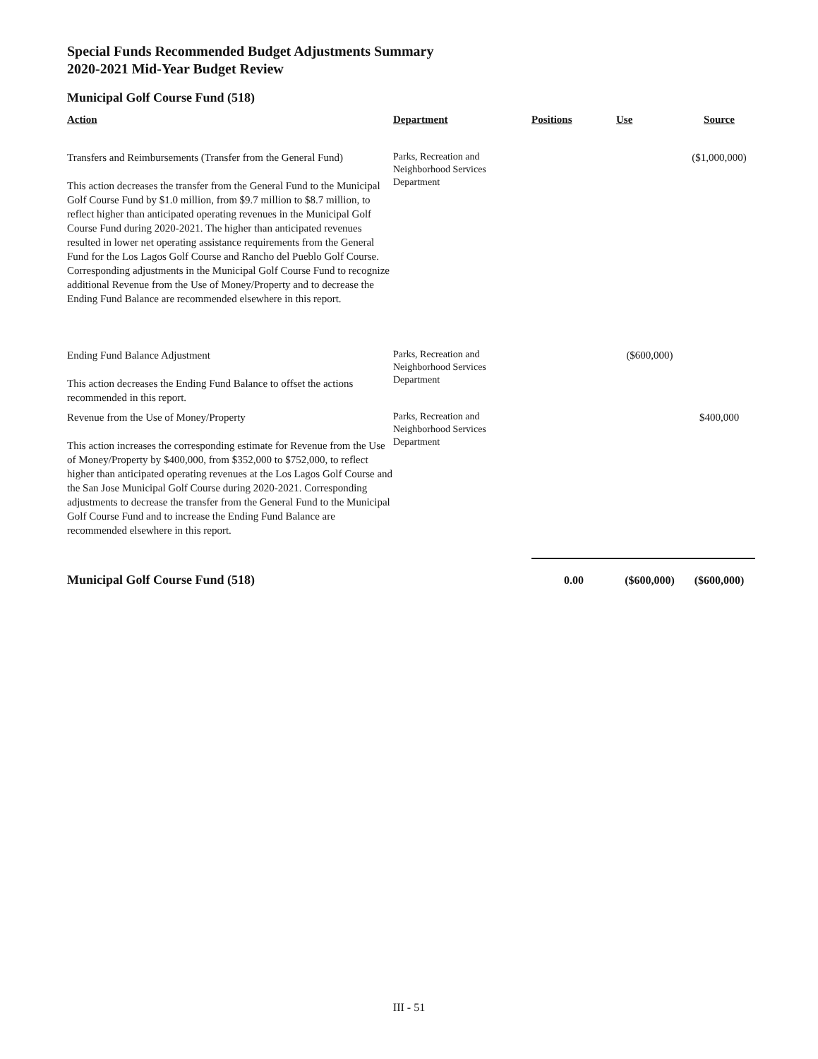Special Funds Recommended Budget Adjustments Summary
2020-2021 Mid-Year Budget Review
Municipal Golf Course Fund (518)
| Action | Department | Positions | Use | Source |
| --- | --- | --- | --- | --- |
| Transfers and Reimbursements (Transfer from the General Fund) This action decreases the transfer from the General Fund to the Municipal Golf Course Fund by $1.0 million, from $9.7 million to $8.7 million, to reflect higher than anticipated operating revenues in the Municipal Golf Course Fund during 2020-2021. The higher than anticipated revenues resulted in lower net operating assistance requirements from the General Fund for the Los Lagos Golf Course and Rancho del Pueblo Golf Course. Corresponding adjustments in the Municipal Golf Course Fund to recognize additional Revenue from the Use of Money/Property and to decrease the Ending Fund Balance are recommended elsewhere in this report. | Parks, Recreation and Neighborhood Services Department | | | ($1,000,000) |
| Ending Fund Balance Adjustment This action decreases the Ending Fund Balance to offset the actions recommended in this report. | Parks, Recreation and Neighborhood Services Department | | ($600,000) | |
| Revenue from the Use of Money/Property This action increases the corresponding estimate for Revenue from the Use of Money/Property by $400,000, from $352,000 to $752,000, to reflect higher than anticipated operating revenues at the Los Lagos Golf Course and the San Jose Municipal Golf Course during 2020-2021. Corresponding adjustments to decrease the transfer from the General Fund to the Municipal Golf Course Fund and to increase the Ending Fund Balance are recommended elsewhere in this report. | Parks, Recreation and Neighborhood Services Department | | | $400,000 |
| Municipal Golf Course Fund (518) | | 0.00 | ($600,000) | ($600,000) |
III - 51